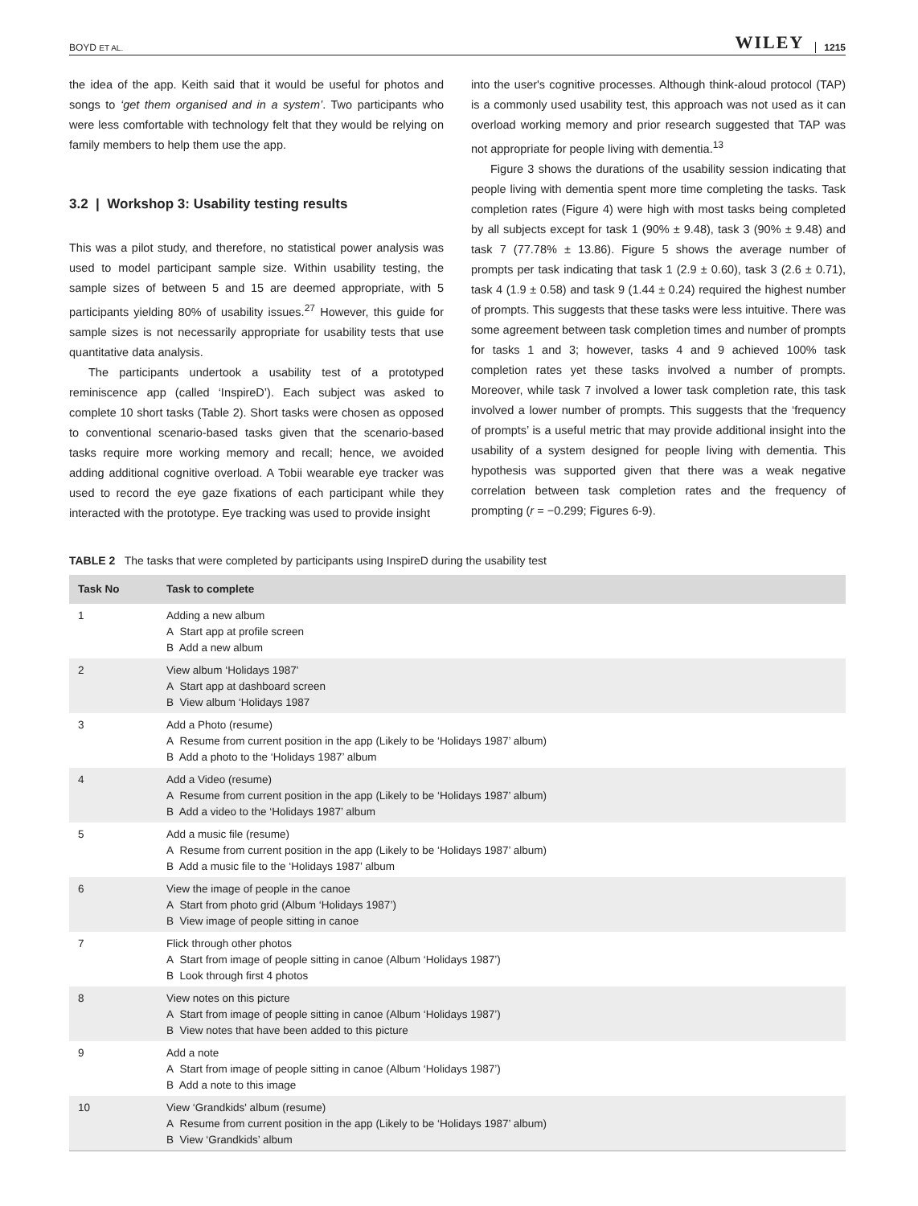BOYD ET AL. WILEY 1215
the idea of the app. Keith said that it would be useful for photos and songs to ‘get them organised and in a system’. Two participants who were less comfortable with technology felt that they would be relying on family members to help them use the app.
3.2 | Workshop 3: Usability testing results
This was a pilot study, and therefore, no statistical power analysis was used to model participant sample size. Within usability testing, the sample sizes of between 5 and 15 are deemed appropriate, with 5 participants yielding 80% of usability issues.<sup>27</sup> However, this guide for sample sizes is not necessarily appropriate for usability tests that use quantitative data analysis.
The participants undertook a usability test of a prototyped reminiscence app (called ‘InspireD’). Each subject was asked to complete 10 short tasks (Table 2). Short tasks were chosen as opposed to conventional scenario-based tasks given that the scenario-based tasks require more working memory and recall; hence, we avoided adding additional cognitive overload. A Tobii wearable eye tracker was used to record the eye gaze fixations of each participant while they interacted with the prototype. Eye tracking was used to provide insight
into the user's cognitive processes. Although think-aloud protocol (TAP) is a commonly used usability test, this approach was not used as it can overload working memory and prior research suggested that TAP was not appropriate for people living with dementia.<sup>13</sup>
Figure 3 shows the durations of the usability session indicating that people living with dementia spent more time completing the tasks. Task completion rates (Figure 4) were high with most tasks being completed by all subjects except for task 1 (90% ± 9.48), task 3 (90% ± 9.48) and task 7 (77.78% ± 13.86). Figure 5 shows the average number of prompts per task indicating that task 1 (2.9 ± 0.60), task 3 (2.6 ± 0.71), task 4 (1.9 ± 0.58) and task 9 (1.44 ± 0.24) required the highest number of prompts. This suggests that these tasks were less intuitive. There was some agreement between task completion times and number of prompts for tasks 1 and 3; however, tasks 4 and 9 achieved 100% task completion rates yet these tasks involved a number of prompts. Moreover, while task 7 involved a lower task completion rate, this task involved a lower number of prompts. This suggests that the ‘frequency of prompts’ is a useful metric that may provide additional insight into the usability of a system designed for people living with dementia. This hypothesis was supported given that there was a weak negative correlation between task completion rates and the frequency of prompting (r = −0.299; Figures 6-9).
TABLE 2 The tasks that were completed by participants using InspireD during the usability test
| Task No | Task to complete |
| --- | --- |
| 1 | Adding a new album A Start app at profile screen B Add a new album |
| 2 | View album ‘Holidays 1987' A Start app at dashboard screen B View album ‘Holidays 1987 |
| 3 | Add a Photo (resume) A Resume from current position in the app (Likely to be ‘Holidays 1987’ album) B Add a photo to the ‘Holidays 1987’ album |
| 4 | Add a Video (resume) A Resume from current position in the app (Likely to be ‘Holidays 1987’ album) B Add a video to the ‘Holidays 1987’ album |
| 5 | Add a music file (resume) A Resume from current position in the app (Likely to be ‘Holidays 1987’ album) B Add a music file to the ‘Holidays 1987’ album |
| 6 | View the image of people in the canoe A Start from photo grid (Album ‘Holidays 1987’) B View image of people sitting in canoe |
| 7 | Flick through other photos A Start from image of people sitting in canoe (Album ‘Holidays 1987’) B Look through first 4 photos |
| 8 | View notes on this picture A Start from image of people sitting in canoe (Album ‘Holidays 1987’) B View notes that have been added to this picture |
| 9 | Add a note A Start from image of people sitting in canoe (Album ‘Holidays 1987’) B Add a note to this image |
| 10 | View ‘Grandkids' album (resume) A Resume from current position in the app (Likely to be ‘Holidays 1987’ album) B View ‘Grandkids’ album |